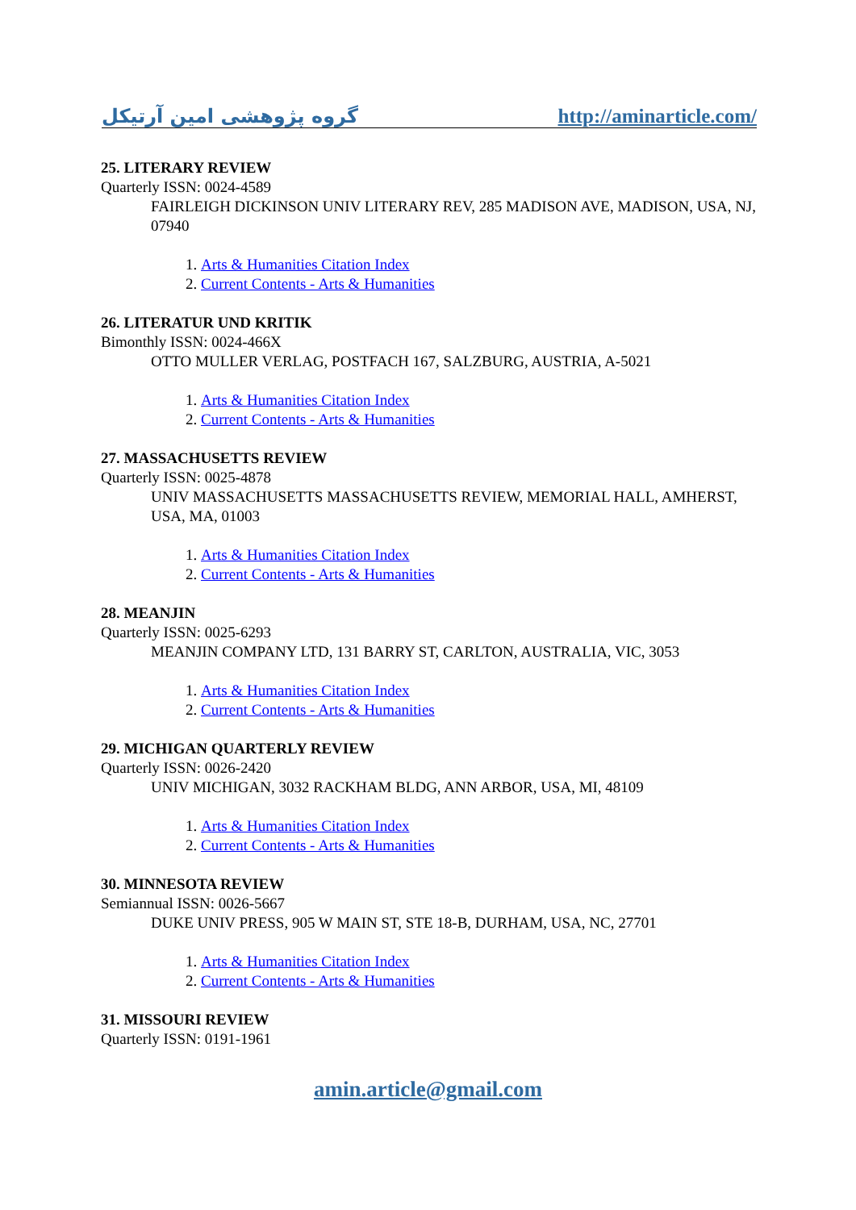گروه پژوهشی امین آرتیکل http://aminarticle.com/
25. LITERARY REVIEW
Quarterly ISSN: 0024-4589
FAIRLEIGH DICKINSON UNIV LITERARY REV, 285 MADISON AVE, MADISON, USA, NJ, 07940
1. Arts & Humanities Citation Index
2. Current Contents - Arts & Humanities
26. LITERATUR UND KRITIK
Bimonthly ISSN: 0024-466X
OTTO MULLER VERLAG, POSTFACH 167, SALZBURG, AUSTRIA, A-5021
1. Arts & Humanities Citation Index
2. Current Contents - Arts & Humanities
27. MASSACHUSETTS REVIEW
Quarterly ISSN: 0025-4878
UNIV MASSACHUSETTS MASSACHUSETTS REVIEW, MEMORIAL HALL, AMHERST, USA, MA, 01003
1. Arts & Humanities Citation Index
2. Current Contents - Arts & Humanities
28. MEANJIN
Quarterly ISSN: 0025-6293
MEANJIN COMPANY LTD, 131 BARRY ST, CARLTON, AUSTRALIA, VIC, 3053
1. Arts & Humanities Citation Index
2. Current Contents - Arts & Humanities
29. MICHIGAN QUARTERLY REVIEW
Quarterly ISSN: 0026-2420
UNIV MICHIGAN, 3032 RACKHAM BLDG, ANN ARBOR, USA, MI, 48109
1. Arts & Humanities Citation Index
2. Current Contents - Arts & Humanities
30. MINNESOTA REVIEW
Semiannual ISSN: 0026-5667
DUKE UNIV PRESS, 905 W MAIN ST, STE 18-B, DURHAM, USA, NC, 27701
1. Arts & Humanities Citation Index
2. Current Contents - Arts & Humanities
31. MISSOURI REVIEW
Quarterly ISSN: 0191-1961
amin.article@gmail.com